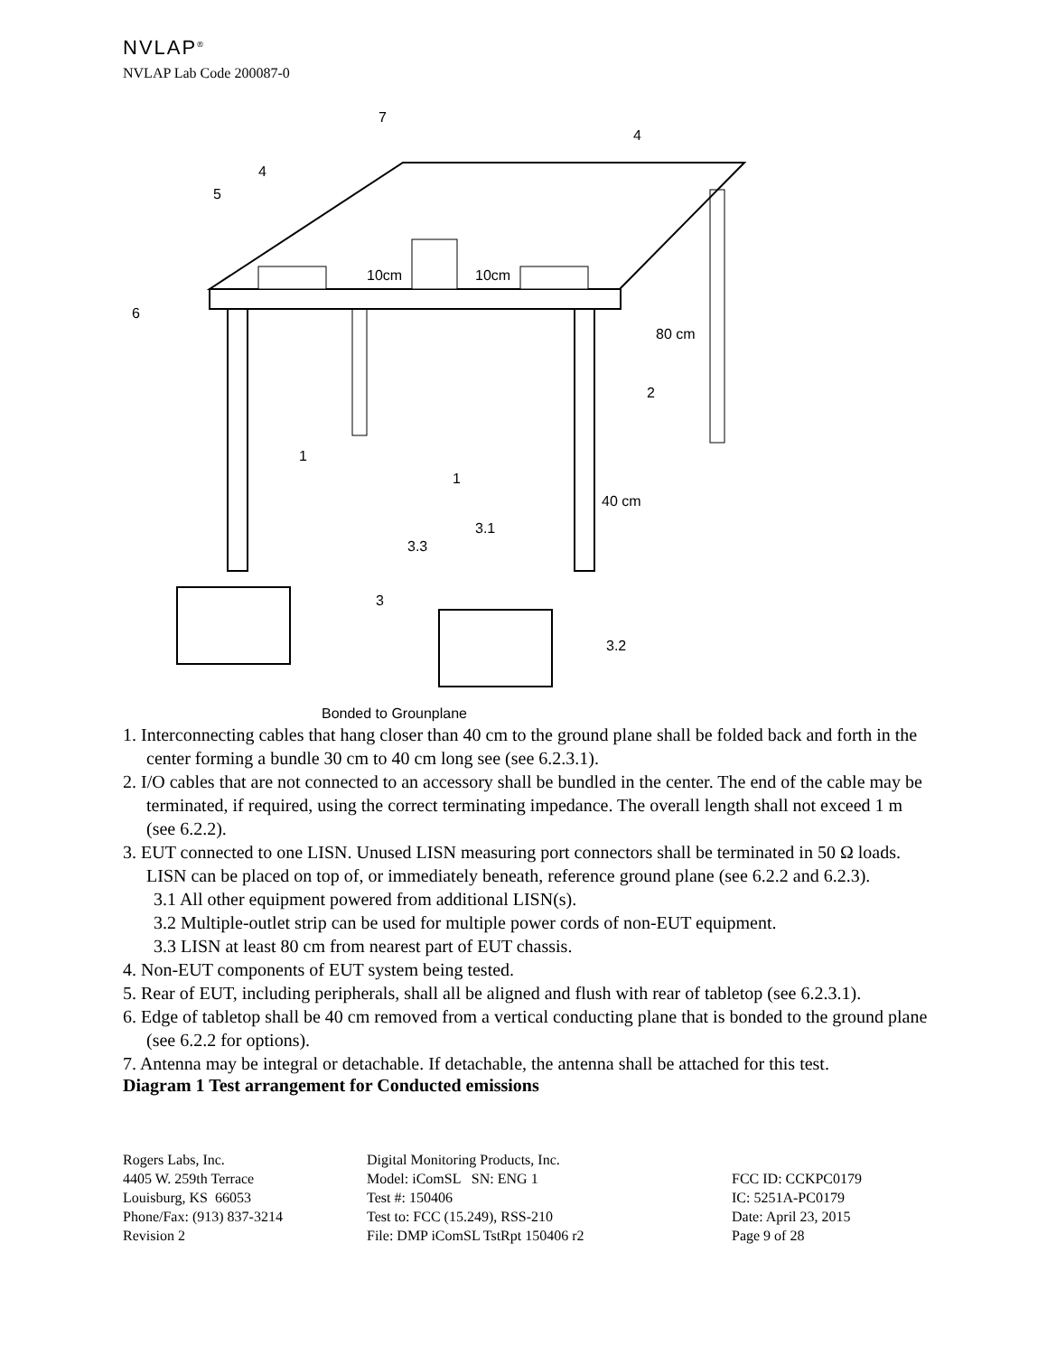NVLAP<sup>®</sup>
NVLAP Lab Code 200087-0
10cm
10cm
80 cm
40 cm
6
5
4
7
4
2
1
1
3.3
3.1
3
3.2
Bonded to Grounplane
1. Interconnecting cables that hang closer than 40 cm to the ground plane shall be folded back and forth in the center forming a bundle 30 cm to 40 cm long see (see 6.2.3.1).
2. I/O cables that are not connected to an accessory shall be bundled in the center. The end of the cable may be terminated, if required, using the correct terminating impedance. The overall length shall not exceed 1 m (see 6.2.2).
3. EUT connected to one LISN. Unused LISN measuring port connectors shall be terminated in 50 Ω loads. LISN can be placed on top of, or immediately beneath, reference ground plane (see 6.2.2 and 6.2.3).
3.1 All other equipment powered from additional LISN(s).
3.2 Multiple-outlet strip can be used for multiple power cords of non-EUT equipment.
3.3 LISN at least 80 cm from nearest part of EUT chassis.
4. Non-EUT components of EUT system being tested.
5. Rear of EUT, including peripherals, shall all be aligned and flush with rear of tabletop (see 6.2.3.1).
6. Edge of tabletop shall be 40 cm removed from a vertical conducting plane that is bonded to the ground plane (see 6.2.2 for options).
7. Antenna may be integral or detachable. If detachable, the antenna shall be attached for this test.
Diagram 1 Test arrangement for Conducted emissions
Rogers Labs, Inc. 4405 W. 259th Terrace Louisburg, KS 66053 Phone/Fax: (913) 837-3214 Revision 2
Digital Monitoring Products, Inc. Model: iComSL SN: ENG 1 Test #: 150406 Test to: FCC (15.249), RSS-210 File: DMP iComSL TstRpt 150406 r2
FCC ID: CCKPC0179 IC: 5251A-PC0179 Date: April 23, 2015 Page 9 of 28